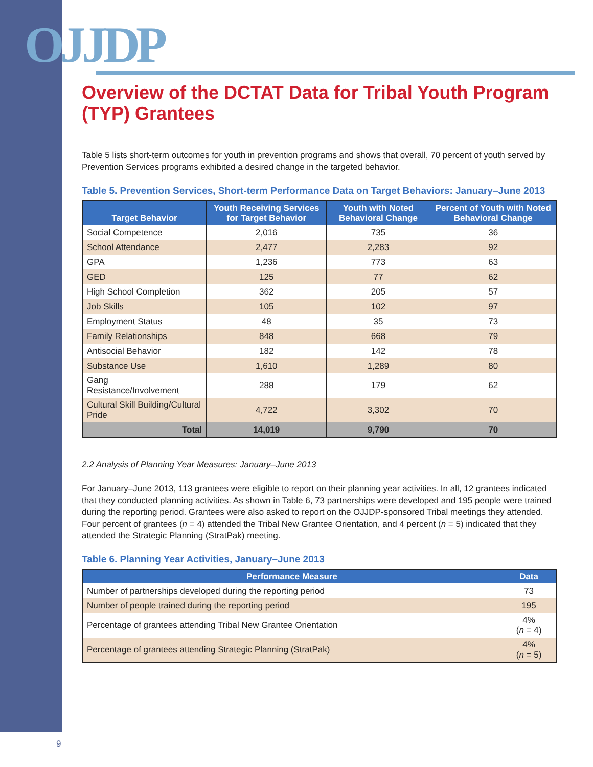OJJDP
Overview of the DCTAT Data for Tribal Youth Program (TYP) Grantees
Table 5 lists short-term outcomes for youth in prevention programs and shows that overall, 70 percent of youth served by Prevention Services programs exhibited a desired change in the targeted behavior.
Table 5. Prevention Services, Short-term Performance Data on Target Behaviors: January–June 2013
| Target Behavior | Youth Receiving Services for Target Behavior | Youth with Noted Behavioral Change | Percent of Youth with Noted Behavioral Change |
| --- | --- | --- | --- |
| Social Competence | 2,016 | 735 | 36 |
| School Attendance | 2,477 | 2,283 | 92 |
| GPA | 1,236 | 773 | 63 |
| GED | 125 | 77 | 62 |
| High School Completion | 362 | 205 | 57 |
| Job Skills | 105 | 102 | 97 |
| Employment Status | 48 | 35 | 73 |
| Family Relationships | 848 | 668 | 79 |
| Antisocial Behavior | 182 | 142 | 78 |
| Substance Use | 1,610 | 1,289 | 80 |
| Gang Resistance/Involvement | 288 | 179 | 62 |
| Cultural Skill Building/Cultural Pride | 4,722 | 3,302 | 70 |
| Total | 14,019 | 9,790 | 70 |
2.2 Analysis of Planning Year Measures: January–June 2013
For January–June 2013, 113 grantees were eligible to report on their planning year activities. In all, 12 grantees indicated that they conducted planning activities. As shown in Table 6, 73 partnerships were developed and 195 people were trained during the reporting period. Grantees were also asked to report on the OJJDP-sponsored Tribal meetings they attended. Four percent of grantees (n = 4) attended the Tribal New Grantee Orientation, and 4 percent (n = 5) indicated that they attended the Strategic Planning (StratPak) meeting.
Table 6. Planning Year Activities, January–June 2013
| Performance Measure | Data |
| --- | --- |
| Number of partnerships developed during the reporting period | 73 |
| Number of people trained during the reporting period | 195 |
| Percentage of grantees attending Tribal New Grantee Orientation | 4% ( n = 4) |
| Percentage of grantees attending Strategic Planning (StratPak) | 4% ( n = 5) |
9